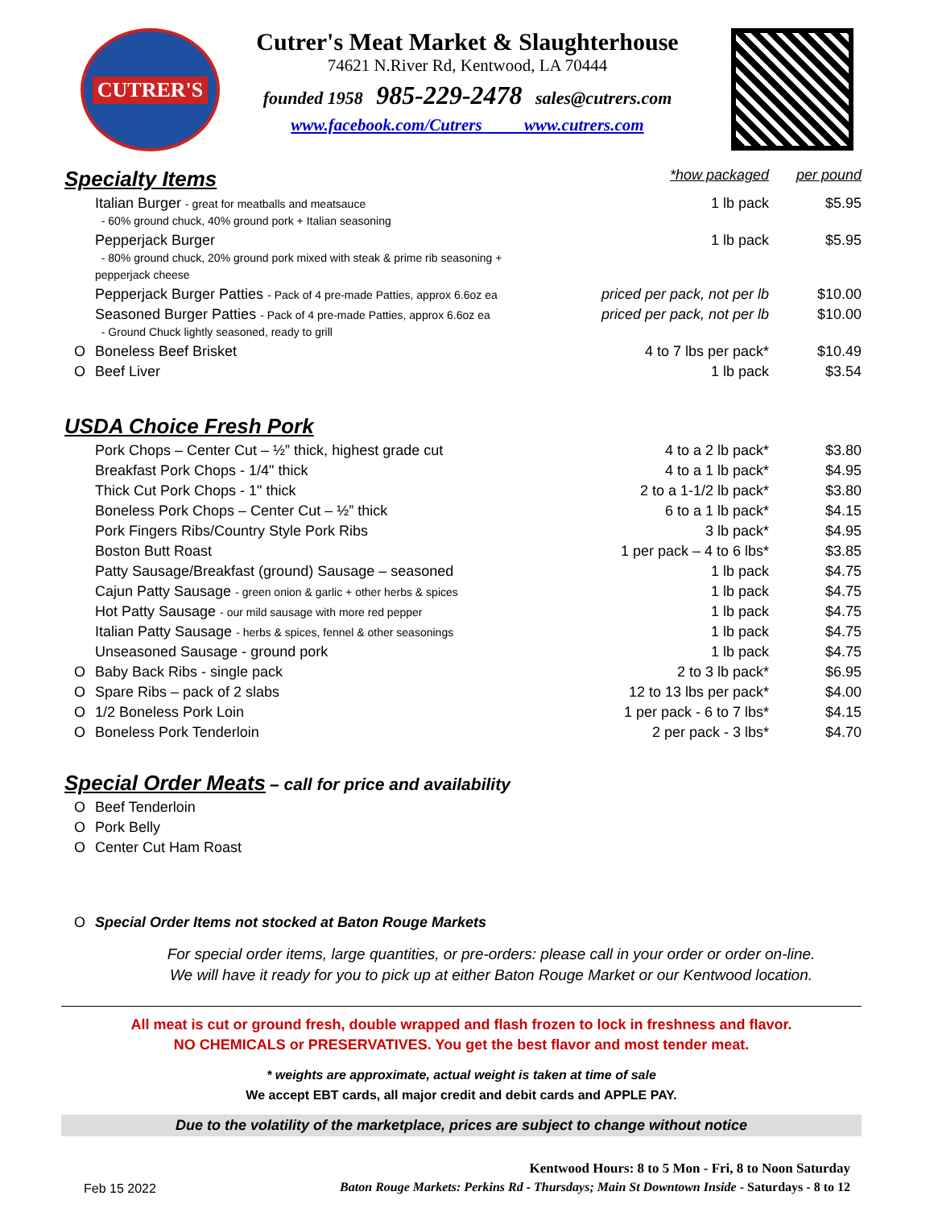CUTRER'S
Cutrer's Meat Market & Slaughterhouse
74621 N.River Rd, Kentwood, LA 70444
founded 1958 985-229-2478 sales@cutrers.com
www.facebook.com/Cutrers www.cutrers.com
| Specialty Items | | *how packaged | per pound |
| | Italian Burger - great for meatballs and meatsauce - 60% ground chuck, 40% ground pork + Italian seasoning | 1 lb pack | $5.95 |
| | Pepperjack Burger - 80% ground chuck, 20% ground pork mixed with steak & prime rib seasoning + pepperjack cheese | 1 lb pack | $5.95 |
| | Pepperjack Burger Patties - Pack of 4 pre-made Patties, approx 6.6oz ea | priced per pack, not per lb | $10.00 |
| | Seasoned Burger Patties - Pack of 4 pre-made Patties, approx 6.6oz ea - Ground Chuck lightly seasoned, ready to grill | priced per pack, not per lb | $10.00 |
| O | Boneless Beef Brisket | 4 to 7 lbs per pack* | $10.49 |
| O | Beef Liver | 1 lb pack | $3.54 |
| USDA Choice Fresh Pork | | | |
| | Pork Chops – Center Cut – ½” thick, highest grade cut | 4 to a 2 lb pack* | $3.80 |
| | Breakfast Pork Chops - 1/4" thick | 4 to a 1 lb pack* | $4.95 |
| | Thick Cut Pork Chops - 1" thick | 2 to a 1-1/2 lb pack* | $3.80 |
| | Boneless Pork Chops – Center Cut – ½” thick | 6 to a 1 lb pack* | $4.15 |
| | Pork Fingers Ribs/Country Style Pork Ribs | 3 lb pack* | $4.95 |
| | Boston Butt Roast | 1 per pack – 4 to 6 lbs* | $3.85 |
| | Patty Sausage/Breakfast (ground) Sausage – seasoned | 1 lb pack | $4.75 |
| | Cajun Patty Sausage - green onion & garlic + other herbs & spices | 1 lb pack | $4.75 |
| | Hot Patty Sausage - our mild sausage with more red pepper | 1 lb pack | $4.75 |
| | Italian Patty Sausage - herbs & spices, fennel & other seasonings | 1 lb pack | $4.75 |
| | Unseasoned Sausage - ground pork | 1 lb pack | $4.75 |
| O | Baby Back Ribs - single pack | 2 to 3 lb pack* | $6.95 |
| O | Spare Ribs – pack of 2 slabs | 12 to 13 lbs per pack* | $4.00 |
| O | 1/2 Boneless Pork Loin | 1 per pack - 6 to 7 lbs* | $4.15 |
| O | Boneless Pork Tenderloin | 2 per pack - 3 lbs* | $4.70 |
| Special Order Meats – call for price and availability | | | |
| O | Beef Tenderloin | | |
| O | Pork Belly | | |
| O | Center Cut Ham Roast | | |
| O | Special Order Items not stocked at Baton Rouge Markets | | |
For special order items, large quantities, or pre-orders: please call in your order or order on-line.
We will have it ready for you to pick up at either Baton Rouge Market or our Kentwood location.
All meat is cut or ground fresh, double wrapped and flash frozen to lock in freshness and flavor.
NO CHEMICALS or PRESERVATIVES. You get the best flavor and most tender meat.
* weights are approximate, actual weight is taken at time of sale
We accept EBT cards, all major credit and debit cards and APPLE PAY.
Due to the volatility of the marketplace, prices are subject to change without notice
Feb 15 2022
Kentwood Hours: 8 to 5 Mon - Fri, 8 to Noon Saturday
Baton Rouge Markets: Perkins Rd - Thursdays; Main St Downtown Inside - Saturdays - 8 to 12